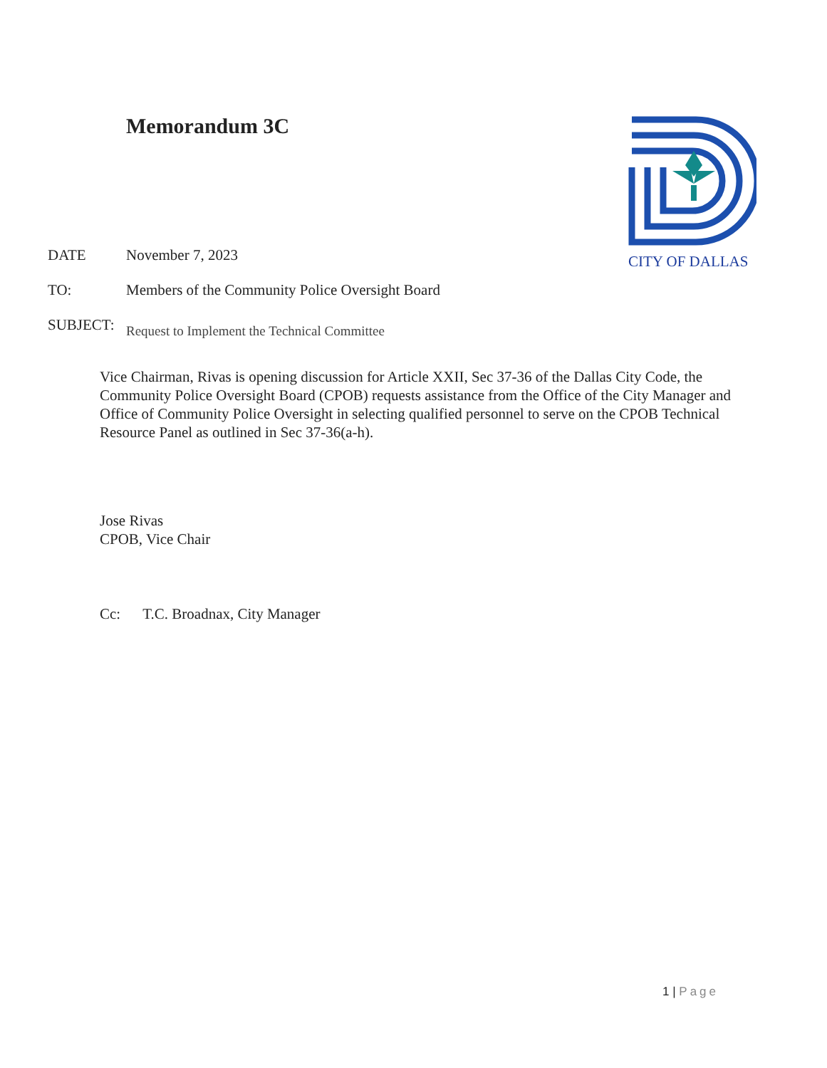Memorandum 3C CITY OF DALLAS
DATE November 7, 2023
TO: Members of the Community Police Oversight Board
SUBJECT: Request to Implement the Technical Committee
Vice Chairman, Rivas is opening discussion for Article XXII, Sec 37-36 of the Dallas City Code, the Community Police Oversight Board (CPOB) requests assistance from the Office of the City Manager and Office of Community Police Oversight in selecting qualified personnel to serve on the CPOB Technical Resource Panel as outlined in Sec 37-36(a-h).
Jose Rivas
CPOB, Vice Chair
Cc: T.C. Broadnax, City Manager
1 | Page